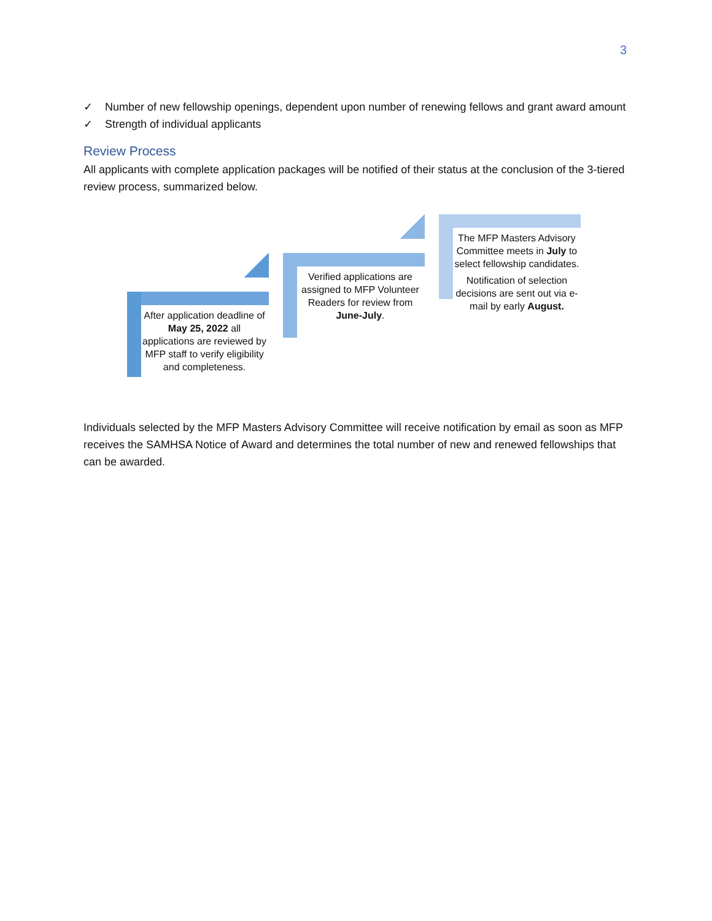3
✓ Number of new fellowship openings, dependent upon number of renewing fellows and grant award amount
✓ Strength of individual applicants
Review Process
All applicants with complete application packages will be notified of their status at the conclusion of the 3-tiered review process, summarized below.
After application deadline of May 25, 2022 all applications are reviewed by MFP staff to verify eligibility and completeness.
Verified applications are assigned to MFP Volunteer Readers for review from June-July.
The MFP Masters Advisory Committee meets in July to select fellowship candidates.
Notification of selection decisions are sent out via e-mail by early August.
Individuals selected by the MFP Masters Advisory Committee will receive notification by email as soon as MFP receives the SAMHSA Notice of Award and determines the total number of new and renewed fellowships that can be awarded.